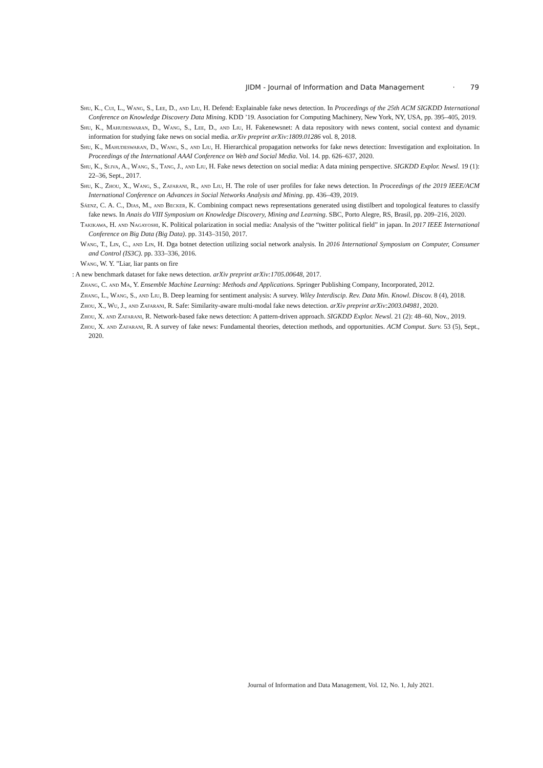JIDM - Journal of Information and Data Management · 79
Shu, K., Cui, L., Wang, S., Lee, D., and Liu, H. Defend: Explainable fake news detection. In Proceedings of the 25th ACM SIGKDD International Conference on Knowledge Discovery Data Mining. KDD ’19. Association for Computing Machinery, New York, NY, USA, pp. 395–405, 2019.
Shu, K., Mahudeswaran, D., Wang, S., Lee, D., and Liu, H. Fakenewsnet: A data repository with news content, social context and dynamic information for studying fake news on social media. arXiv preprint arXiv:1809.01286 vol. 8, 2018.
Shu, K., Mahudeswaran, D., Wang, S., and Liu, H. Hierarchical propagation networks for fake news detection: Investigation and exploitation. In Proceedings of the International AAAI Conference on Web and Social Media. Vol. 14. pp. 626–637, 2020.
Shu, K., Sliva, A., Wang, S., Tang, J., and Liu, H. Fake news detection on social media: A data mining perspective. SIGKDD Explor. Newsl. 19 (1): 22–36, Sept., 2017.
Shu, K., Zhou, X., Wang, S., Zafarani, R., and Liu, H. The role of user profiles for fake news detection. In Proceedings of the 2019 IEEE/ACM International Conference on Advances in Social Networks Analysis and Mining. pp. 436–439, 2019.
Sáenz, C. A. C., Dias, M., and Becker, K. Combining compact news representations generated using distilbert and topological features to classify fake news. In Anais do VIII Symposium on Knowledge Discovery, Mining and Learning. SBC, Porto Alegre, RS, Brasil, pp. 209–216, 2020.
Takikawa, H. and Nagayoshi, K. Political polarization in social media: Analysis of the “twitter political field” in japan. In 2017 IEEE International Conference on Big Data (Big Data). pp. 3143–3150, 2017.
Wang, T., Lin, C., and Lin, H. Dga botnet detection utilizing social network analysis. In 2016 International Symposium on Computer, Consumer and Control (IS3C). pp. 333–336, 2016.
Wang, W. Y. ”Liar, liar pants on fire
: A new benchmark dataset for fake news detection. arXiv preprint arXiv:1705.00648, 2017.
Zhang, C. and Ma, Y. Ensemble Machine Learning: Methods and Applications. Springer Publishing Company, Incorporated, 2012.
Zhang, L., Wang, S., and Liu, B. Deep learning for sentiment analysis: A survey. Wiley Interdiscip. Rev. Data Min. Knowl. Discov. 8 (4), 2018.
Zhou, X., Wu, J., and Zafarani, R. Safe: Similarity-aware multi-modal fake news detection. arXiv preprint arXiv:2003.04981, 2020.
Zhou, X. and Zafarani, R. Network-based fake news detection: A pattern-driven approach. SIGKDD Explor. Newsl. 21 (2): 48–60, Nov., 2019.
Zhou, X. and Zafarani, R. A survey of fake news: Fundamental theories, detection methods, and opportunities. ACM Comput. Surv. 53 (5), Sept., 2020.
Journal of Information and Data Management, Vol. 12, No. 1, July 2021.